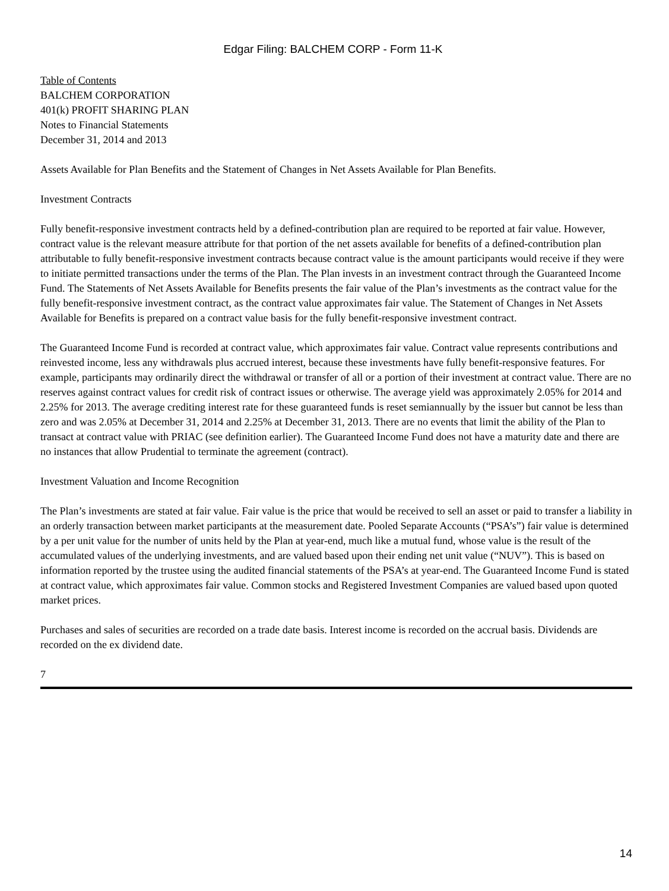Edgar Filing: BALCHEM CORP - Form 11-K
Table of Contents
BALCHEM CORPORATION
401(k) PROFIT SHARING PLAN
Notes to Financial Statements
December 31, 2014 and 2013
Assets Available for Plan Benefits and the Statement of Changes in Net Assets Available for Plan Benefits.
Investment Contracts
Fully benefit-responsive investment contracts held by a defined-contribution plan are required to be reported at fair value. However, contract value is the relevant measure attribute for that portion of the net assets available for benefits of a defined-contribution plan attributable to fully benefit-responsive investment contracts because contract value is the amount participants would receive if they were to initiate permitted transactions under the terms of the Plan. The Plan invests in an investment contract through the Guaranteed Income Fund. The Statements of Net Assets Available for Benefits presents the fair value of the Plan’s investments as the contract value for the fully benefit-responsive investment contract, as the contract value approximates fair value. The Statement of Changes in Net Assets Available for Benefits is prepared on a contract value basis for the fully benefit-responsive investment contract.
The Guaranteed Income Fund is recorded at contract value, which approximates fair value. Contract value represents contributions and reinvested income, less any withdrawals plus accrued interest, because these investments have fully benefit-responsive features. For example, participants may ordinarily direct the withdrawal or transfer of all or a portion of their investment at contract value. There are no reserves against contract values for credit risk of contract issues or otherwise. The average yield was approximately 2.05% for 2014 and 2.25% for 2013. The average crediting interest rate for these guaranteed funds is reset semiannually by the issuer but cannot be less than zero and was 2.05% at December 31, 2014 and 2.25% at December 31, 2013. There are no events that limit the ability of the Plan to transact at contract value with PRIAC (see definition earlier). The Guaranteed Income Fund does not have a maturity date and there are no instances that allow Prudential to terminate the agreement (contract).
Investment Valuation and Income Recognition
The Plan’s investments are stated at fair value. Fair value is the price that would be received to sell an asset or paid to transfer a liability in an orderly transaction between market participants at the measurement date. Pooled Separate Accounts (“PSA’s”) fair value is determined by a per unit value for the number of units held by the Plan at year-end, much like a mutual fund, whose value is the result of the accumulated values of the underlying investments, and are valued based upon their ending net unit value (“NUV”). This is based on information reported by the trustee using the audited financial statements of the PSA’s at year-end. The Guaranteed Income Fund is stated at contract value, which approximates fair value. Common stocks and Registered Investment Companies are valued based upon quoted market prices.
Purchases and sales of securities are recorded on a trade date basis. Interest income is recorded on the accrual basis. Dividends are recorded on the ex dividend date.
7
14